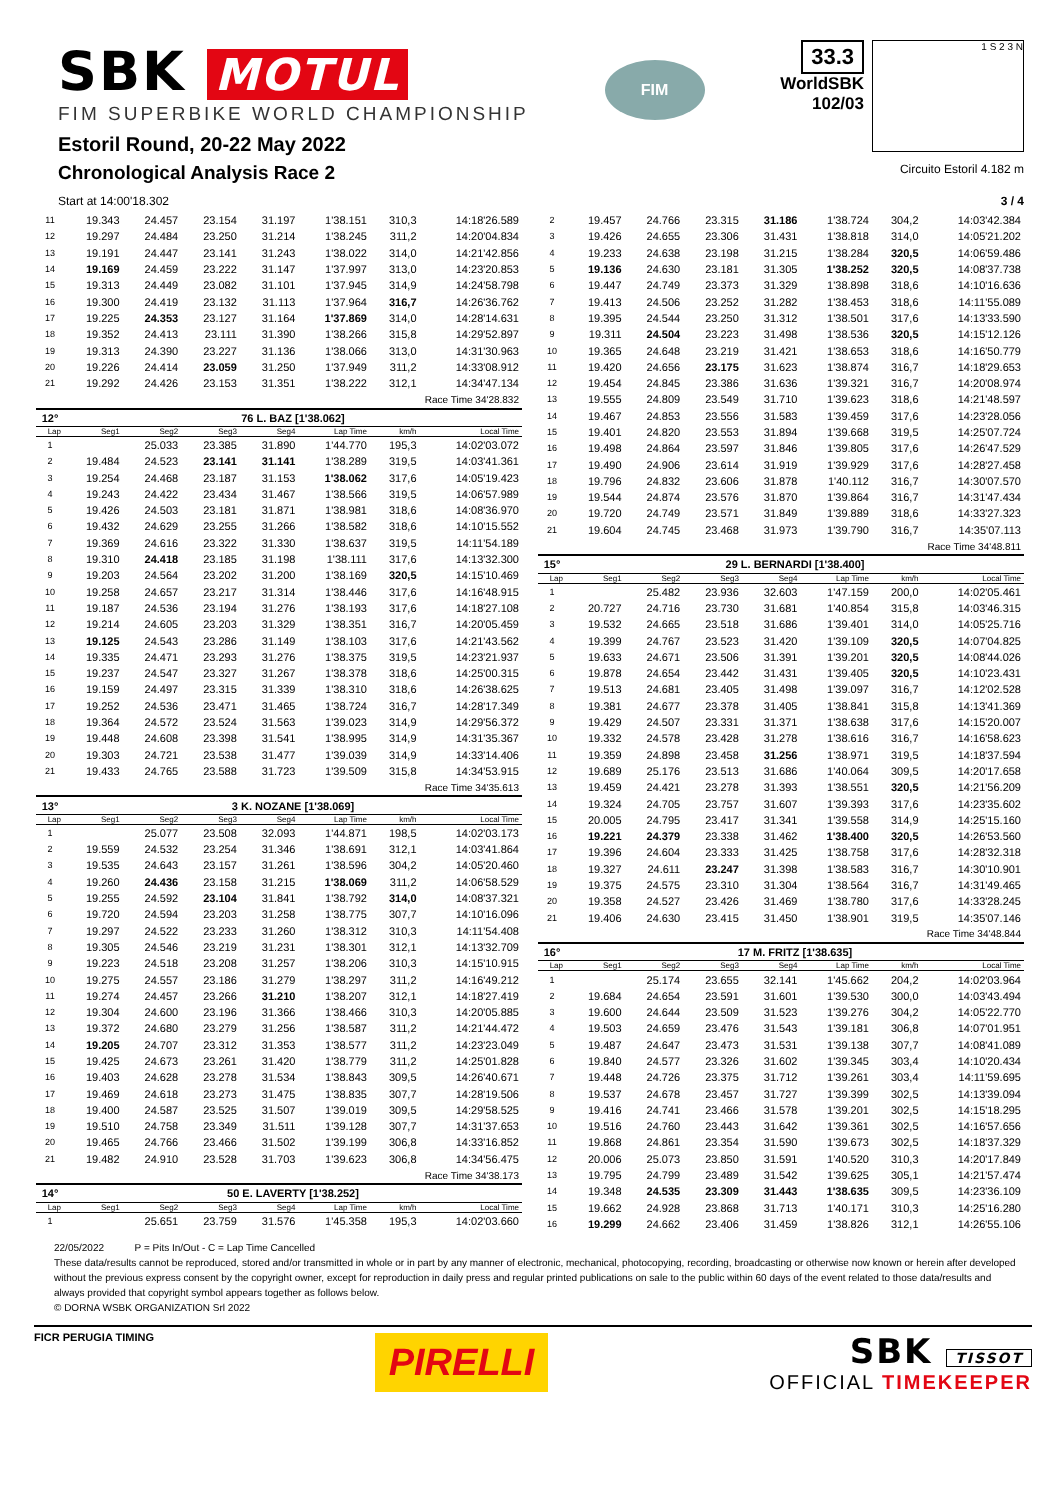SBK MOTUL
FIM SUPERBIKE WORLD CHAMPIONSHIP
Estoril Round, 20-22 May 2022
Chronological Analysis Race 2
FIM
33.3
WorldSBK
102/03
1 S 2 3 N
Circuito Estoril 4.182 m
Start at 14:00'18.302 3 / 4
| 11 | 19.343 | 24.457 | 23.154 | 31.197 | 1'38.151 | 310,3 | 14:18'26.589 |
| 12 | 19.297 | 24.484 | 23.250 | 31.214 | 1'38.245 | 311,2 | 14:20'04.834 |
| 13 | 19.191 | 24.447 | 23.141 | 31.243 | 1'38.022 | 314,0 | 14:21'42.856 |
| 14 | 19.169 | 24.459 | 23.222 | 31.147 | 1'37.997 | 313,0 | 14:23'20.853 |
| 15 | 19.313 | 24.449 | 23.082 | 31.101 | 1'37.945 | 314,9 | 14:24'58.798 |
| 16 | 19.300 | 24.419 | 23.132 | 31.113 | 1'37.964 | 316,7 | 14:26'36.762 |
| 17 | 19.225 | 24.353 | 23.127 | 31.164 | 1'37.869 | 314,0 | 14:28'14.631 |
| 18 | 19.352 | 24.413 | 23.111 | 31.390 | 1'38.266 | 315,8 | 14:29'52.897 |
| 19 | 19.313 | 24.390 | 23.227 | 31.136 | 1'38.066 | 313,0 | 14:31'30.963 |
| 20 | 19.226 | 24.414 | 23.059 | 31.250 | 1'37.949 | 311,2 | 14:33'08.912 |
| 21 | 19.292 | 24.426 | 23.153 | 31.351 | 1'38.222 | 312,1 | 14:34'47.134 |
| | Race Time 34'28.832 | | | | | | |
| 12° | 76 L. BAZ [1'38.062] | | | | | | |
| Lap | Seg1 | Seg2 | Seg3 | Seg4 | Lap Time | km/h | Local Time |
| 1 | | 25.033 | 23.385 | 31.890 | 1'44.770 | 195,3 | 14:02'03.072 |
| 2 | 19.484 | 24.523 | 23.141 | 31.141 | 1'38.289 | 319,5 | 14:03'41.361 |
| 3 | 19.254 | 24.468 | 23.187 | 31.153 | 1'38.062 | 317,6 | 14:05'19.423 |
| 4 | 19.243 | 24.422 | 23.434 | 31.467 | 1'38.566 | 319,5 | 14:06'57.989 |
| 5 | 19.426 | 24.503 | 23.181 | 31.871 | 1'38.981 | 318,6 | 14:08'36.970 |
| 6 | 19.432 | 24.629 | 23.255 | 31.266 | 1'38.582 | 318,6 | 14:10'15.552 |
| 7 | 19.369 | 24.616 | 23.322 | 31.330 | 1'38.637 | 319,5 | 14:11'54.189 |
| 8 | 19.310 | 24.418 | 23.185 | 31.198 | 1'38.111 | 317,6 | 14:13'32.300 |
| 9 | 19.203 | 24.564 | 23.202 | 31.200 | 1'38.169 | 320,5 | 14:15'10.469 |
| 10 | 19.258 | 24.657 | 23.217 | 31.314 | 1'38.446 | 317,6 | 14:16'48.915 |
| 11 | 19.187 | 24.536 | 23.194 | 31.276 | 1'38.193 | 317,6 | 14:18'27.108 |
| 12 | 19.214 | 24.605 | 23.203 | 31.329 | 1'38.351 | 316,7 | 14:20'05.459 |
| 13 | 19.125 | 24.543 | 23.286 | 31.149 | 1'38.103 | 317,6 | 14:21'43.562 |
| 14 | 19.335 | 24.471 | 23.293 | 31.276 | 1'38.375 | 319,5 | 14:23'21.937 |
| 15 | 19.237 | 24.547 | 23.327 | 31.267 | 1'38.378 | 318,6 | 14:25'00.315 |
| 16 | 19.159 | 24.497 | 23.315 | 31.339 | 1'38.310 | 318,6 | 14:26'38.625 |
| 17 | 19.252 | 24.536 | 23.471 | 31.465 | 1'38.724 | 316,7 | 14:28'17.349 |
| 18 | 19.364 | 24.572 | 23.524 | 31.563 | 1'39.023 | 314,9 | 14:29'56.372 |
| 19 | 19.448 | 24.608 | 23.398 | 31.541 | 1'38.995 | 314,9 | 14:31'35.367 |
| 20 | 19.303 | 24.721 | 23.538 | 31.477 | 1'39.039 | 314,9 | 14:33'14.406 |
| 21 | 19.433 | 24.765 | 23.588 | 31.723 | 1'39.509 | 315,8 | 14:34'53.915 |
| | Race Time 34'35.613 | | | | | | |
| 13° | 3 K. NOZANE [1'38.069] | | | | | | |
| Lap | Seg1 | Seg2 | Seg3 | Seg4 | Lap Time | km/h | Local Time |
| 1 | | 25.077 | 23.508 | 32.093 | 1'44.871 | 198,5 | 14:02'03.173 |
| 2 | 19.559 | 24.532 | 23.254 | 31.346 | 1'38.691 | 312,1 | 14:03'41.864 |
| 3 | 19.535 | 24.643 | 23.157 | 31.261 | 1'38.596 | 304,2 | 14:05'20.460 |
| 4 | 19.260 | 24.436 | 23.158 | 31.215 | 1'38.069 | 311,2 | 14:06'58.529 |
| 5 | 19.255 | 24.592 | 23.104 | 31.841 | 1'38.792 | 314,0 | 14:08'37.321 |
| 6 | 19.720 | 24.594 | 23.203 | 31.258 | 1'38.775 | 307,7 | 14:10'16.096 |
| 7 | 19.297 | 24.522 | 23.233 | 31.260 | 1'38.312 | 310,3 | 14:11'54.408 |
| 8 | 19.305 | 24.546 | 23.219 | 31.231 | 1'38.301 | 312,1 | 14:13'32.709 |
| 9 | 19.223 | 24.518 | 23.208 | 31.257 | 1'38.206 | 310,3 | 14:15'10.915 |
| 10 | 19.275 | 24.557 | 23.186 | 31.279 | 1'38.297 | 311,2 | 14:16'49.212 |
| 11 | 19.274 | 24.457 | 23.266 | 31.210 | 1'38.207 | 312,1 | 14:18'27.419 |
| 12 | 19.304 | 24.600 | 23.196 | 31.366 | 1'38.466 | 310,3 | 14:20'05.885 |
| 13 | 19.372 | 24.680 | 23.279 | 31.256 | 1'38.587 | 311,2 | 14:21'44.472 |
| 14 | 19.205 | 24.707 | 23.312 | 31.353 | 1'38.577 | 311,2 | 14:23'23.049 |
| 15 | 19.425 | 24.673 | 23.261 | 31.420 | 1'38.779 | 311,2 | 14:25'01.828 |
| 16 | 19.403 | 24.628 | 23.278 | 31.534 | 1'38.843 | 309,5 | 14:26'40.671 |
| 17 | 19.469 | 24.618 | 23.273 | 31.475 | 1'38.835 | 307,7 | 14:28'19.506 |
| 18 | 19.400 | 24.587 | 23.525 | 31.507 | 1'39.019 | 309,5 | 14:29'58.525 |
| 19 | 19.510 | 24.758 | 23.349 | 31.511 | 1'39.128 | 307,7 | 14:31'37.653 |
| 20 | 19.465 | 24.766 | 23.466 | 31.502 | 1'39.199 | 306,8 | 14:33'16.852 |
| 21 | 19.482 | 24.910 | 23.528 | 31.703 | 1'39.623 | 306,8 | 14:34'56.475 |
| | Race Time 34'38.173 | | | | | | |
| 14° | 50 E. LAVERTY [1'38.252] | | | | | | |
| Lap | Seg1 | Seg2 | Seg3 | Seg4 | Lap Time | km/h | Local Time |
| 1 | | 25.651 | 23.759 | 31.576 | 1'45.358 | 195,3 | 14:02'03.660 |
| 2 | 19.457 | 24.766 | 23.315 | 31.186 | 1'38.724 | 304,2 | 14:03'42.384 |
| 3 | 19.426 | 24.655 | 23.306 | 31.431 | 1'38.818 | 314,0 | 14:05'21.202 |
| 4 | 19.233 | 24.638 | 23.198 | 31.215 | 1'38.284 | 320,5 | 14:06'59.486 |
| 5 | 19.136 | 24.630 | 23.181 | 31.305 | 1'38.252 | 320,5 | 14:08'37.738 |
| 6 | 19.447 | 24.749 | 23.373 | 31.329 | 1'38.898 | 318,6 | 14:10'16.636 |
| 7 | 19.413 | 24.506 | 23.252 | 31.282 | 1'38.453 | 318,6 | 14:11'55.089 |
| 8 | 19.395 | 24.544 | 23.250 | 31.312 | 1'38.501 | 317,6 | 14:13'33.590 |
| 9 | 19.311 | 24.504 | 23.223 | 31.498 | 1'38.536 | 320,5 | 14:15'12.126 |
| 10 | 19.365 | 24.648 | 23.219 | 31.421 | 1'38.653 | 318,6 | 14:16'50.779 |
| 11 | 19.420 | 24.656 | 23.175 | 31.623 | 1'38.874 | 316,7 | 14:18'29.653 |
| 12 | 19.454 | 24.845 | 23.386 | 31.636 | 1'39.321 | 316,7 | 14:20'08.974 |
| 13 | 19.555 | 24.809 | 23.549 | 31.710 | 1'39.623 | 318,6 | 14:21'48.597 |
| 14 | 19.467 | 24.853 | 23.556 | 31.583 | 1'39.459 | 317,6 | 14:23'28.056 |
| 15 | 19.401 | 24.820 | 23.553 | 31.894 | 1'39.668 | 319,5 | 14:25'07.724 |
| 16 | 19.498 | 24.864 | 23.597 | 31.846 | 1'39.805 | 317,6 | 14:26'47.529 |
| 17 | 19.490 | 24.906 | 23.614 | 31.919 | 1'39.929 | 317,6 | 14:28'27.458 |
| 18 | 19.796 | 24.832 | 23.606 | 31.878 | 1'40.112 | 316,7 | 14:30'07.570 |
| 19 | 19.544 | 24.874 | 23.576 | 31.870 | 1'39.864 | 316,7 | 14:31'47.434 |
| 20 | 19.720 | 24.749 | 23.571 | 31.849 | 1'39.889 | 318,6 | 14:33'27.323 |
| 21 | 19.604 | 24.745 | 23.468 | 31.973 | 1'39.790 | 316,7 | 14:35'07.113 |
| | Race Time 34'48.811 | | | | | | |
| 15° | 29 L. BERNARDI [1'38.400] | | | | | | |
| Lap | Seg1 | Seg2 | Seg3 | Seg4 | Lap Time | km/h | Local Time |
| 1 | | 25.482 | 23.936 | 32.603 | 1'47.159 | 200,0 | 14:02'05.461 |
| 2 | 20.727 | 24.716 | 23.730 | 31.681 | 1'40.854 | 315,8 | 14:03'46.315 |
| 3 | 19.532 | 24.665 | 23.518 | 31.686 | 1'39.401 | 314,0 | 14:05'25.716 |
| 4 | 19.399 | 24.767 | 23.523 | 31.420 | 1'39.109 | 320,5 | 14:07'04.825 |
| 5 | 19.633 | 24.671 | 23.506 | 31.391 | 1'39.201 | 320,5 | 14:08'44.026 |
| 6 | 19.878 | 24.654 | 23.442 | 31.431 | 1'39.405 | 320,5 | 14:10'23.431 |
| 7 | 19.513 | 24.681 | 23.405 | 31.498 | 1'39.097 | 316,7 | 14:12'02.528 |
| 8 | 19.381 | 24.677 | 23.378 | 31.405 | 1'38.841 | 315,8 | 14:13'41.369 |
| 9 | 19.429 | 24.507 | 23.331 | 31.371 | 1'38.638 | 317,6 | 14:15'20.007 |
| 10 | 19.332 | 24.578 | 23.428 | 31.278 | 1'38.616 | 316,7 | 14:16'58.623 |
| 11 | 19.359 | 24.898 | 23.458 | 31.256 | 1'38.971 | 319,5 | 14:18'37.594 |
| 12 | 19.689 | 25.176 | 23.513 | 31.686 | 1'40.064 | 309,5 | 14:20'17.658 |
| 13 | 19.459 | 24.421 | 23.278 | 31.393 | 1'38.551 | 320,5 | 14:21'56.209 |
| 14 | 19.324 | 24.705 | 23.757 | 31.607 | 1'39.393 | 317,6 | 14:23'35.602 |
| 15 | 20.005 | 24.795 | 23.417 | 31.341 | 1'39.558 | 314,9 | 14:25'15.160 |
| 16 | 19.221 | 24.379 | 23.338 | 31.462 | 1'38.400 | 320,5 | 14:26'53.560 |
| 17 | 19.396 | 24.604 | 23.333 | 31.425 | 1'38.758 | 317,6 | 14:28'32.318 |
| 18 | 19.327 | 24.611 | 23.247 | 31.398 | 1'38.583 | 316,7 | 14:30'10.901 |
| 19 | 19.375 | 24.575 | 23.310 | 31.304 | 1'38.564 | 316,7 | 14:31'49.465 |
| 20 | 19.358 | 24.527 | 23.426 | 31.469 | 1'38.780 | 317,6 | 14:33'28.245 |
| 21 | 19.406 | 24.630 | 23.415 | 31.450 | 1'38.901 | 319,5 | 14:35'07.146 |
| | Race Time 34'48.844 | | | | | | |
| 16° | 17 M. FRITZ [1'38.635] | | | | | | |
| Lap | Seg1 | Seg2 | Seg3 | Seg4 | Lap Time | km/h | Local Time |
| 1 | | 25.174 | 23.655 | 32.141 | 1'45.662 | 204,2 | 14:02'03.964 |
| 2 | 19.684 | 24.654 | 23.591 | 31.601 | 1'39.530 | 300,0 | 14:03'43.494 |
| 3 | 19.600 | 24.644 | 23.509 | 31.523 | 1'39.276 | 304,2 | 14:05'22.770 |
| 4 | 19.503 | 24.659 | 23.476 | 31.543 | 1'39.181 | 306,8 | 14:07'01.951 |
| 5 | 19.487 | 24.647 | 23.473 | 31.531 | 1'39.138 | 307,7 | 14:08'41.089 |
| 6 | 19.840 | 24.577 | 23.326 | 31.602 | 1'39.345 | 303,4 | 14:10'20.434 |
| 7 | 19.448 | 24.726 | 23.375 | 31.712 | 1'39.261 | 303,4 | 14:11'59.695 |
| 8 | 19.537 | 24.678 | 23.457 | 31.727 | 1'39.399 | 302,5 | 14:13'39.094 |
| 9 | 19.416 | 24.741 | 23.466 | 31.578 | 1'39.201 | 302,5 | 14:15'18.295 |
| 10 | 19.516 | 24.760 | 23.443 | 31.642 | 1'39.361 | 302,5 | 14:16'57.656 |
| 11 | 19.868 | 24.861 | 23.354 | 31.590 | 1'39.673 | 302,5 | 14:18'37.329 |
| 12 | 20.006 | 25.073 | 23.850 | 31.591 | 1'40.520 | 310,3 | 14:20'17.849 |
| 13 | 19.795 | 24.799 | 23.489 | 31.542 | 1'39.625 | 305,1 | 14:21'57.474 |
| 14 | 19.348 | 24.535 | 23.309 | 31.443 | 1'38.635 | 309,5 | 14:23'36.109 |
| 15 | 19.662 | 24.928 | 23.868 | 31.713 | 1'40.171 | 310,3 | 14:25'16.280 |
| 16 | 19.299 | 24.662 | 23.406 | 31.459 | 1'38.826 | 312,1 | 14:26'55.106 |
22/05/2022 P = Pits In/Out - C = Lap Time Cancelled
These data/results cannot be reproduced, stored and/or transmitted in whole or in part by any manner of electronic, mechanical, photocopying, recording, broadcasting or otherwise now known or herein after developed without the previous express consent by the copyright owner, except for reproduction in daily press and regular printed publications on sale to the public within 60 days of the event related to those data/results and always provided that copyright symbol appears together as follows below.
© DORNA WSBK ORGANIZATION Srl 2022
FICR PERUGIA TIMING
PIRELLI
SBK TISSOT
OFFICIAL TIMEKEEPER